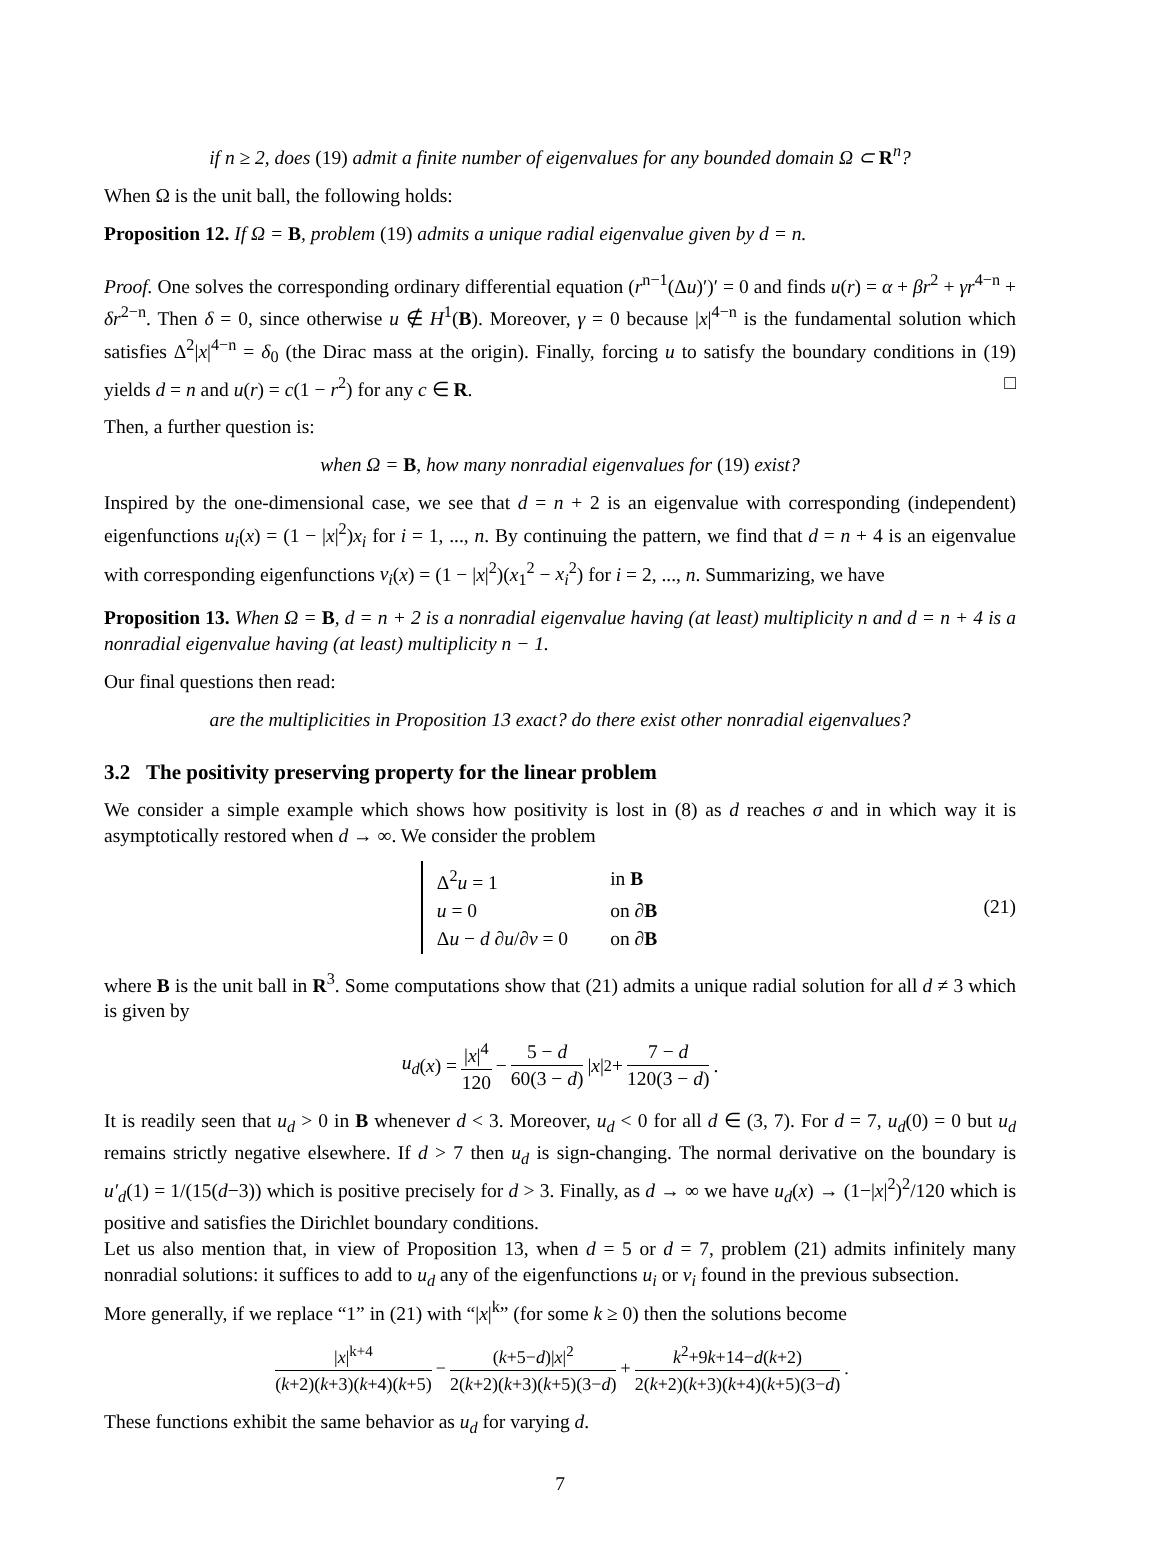if n ≥ 2, does (19) admit a finite number of eigenvalues for any bounded domain Ω ⊂ R<sup>n</sup>?
When Ω is the unit ball, the following holds:
Proposition 12. If Ω = B, problem (19) admits a unique radial eigenvalue given by d = n.
Proof. One solves the corresponding ordinary differential equation (r<sup>n−1</sup>(Δu)′)′ = 0 and finds u(r) = α + βr<sup>2</sup> + γr<sup>4−n</sup> + δr<sup>2−n</sup>. Then δ = 0, since otherwise u ∉ H<sup>1</sup>(B). Moreover, γ = 0 because |x|<sup>4−n</sup> is the fundamental solution which satisfies Δ<sup>2</sup>|x|<sup>4−n</sup> = δ<sub>0</sub> (the Dirac mass at the origin). Finally, forcing u to satisfy the boundary conditions in (19) yields d = n and u(r) = c(1 − r<sup>2</sup>) for any c ∈ R. □
Then, a further question is:
when Ω = B, how many nonradial eigenvalues for (19) exist?
Inspired by the one-dimensional case, we see that d = n + 2 is an eigenvalue with corresponding (independent) eigenfunctions u<sub>i</sub>(x) = (1 − |x|<sup>2</sup>)x<sub>i</sub> for i = 1, ..., n. By continuing the pattern, we find that d = n + 4 is an eigenvalue with corresponding eigenfunctions v<sub>i</sub>(x) = (1 − |x|<sup>2</sup>)(x<sub>1</sub><sup>2</sup> − x<sub>i</sub><sup>2</sup>) for i = 2, ..., n. Summarizing, we have
Proposition 13. When Ω = B, d = n + 2 is a nonradial eigenvalue having (at least) multiplicity n and d = n + 4 is a nonradial eigenvalue having (at least) multiplicity n − 1.
Our final questions then read:
are the multiplicities in Proposition 13 exact? do there exist other nonradial eigenvalues?
3.2 The positivity preserving property for the linear problem
We consider a simple example which shows how positivity is lost in (8) as d reaches σ and in which way it is asymptotically restored when d → ∞. We consider the problem
| Δ<sup>2</sup> u = 1 | in B |
| u = 0 | on ∂ B |
| Δ u − d ∂ u /∂ ν = 0 | on ∂ B |
(21)
where B is the unit ball in R<sup>3</sup>. Some computations show that (21) admits a unique radial solution for all d ≠ 3 which is given by
u<sub>d</sub> (x) = |x|<sup>4</sup> 120 − 5 − d 60(3 − d) | x |<sup>2</sup> + 7 − d 120(3 − d) .
It is readily seen that u<sub>d</sub> > 0 in B whenever d < 3. Moreover, u<sub>d</sub> < 0 for all d ∈ (3, 7). For d = 7, u<sub>d</sub>(0) = 0 but u<sub>d</sub> remains strictly negative elsewhere. If d > 7 then u<sub>d</sub> is sign-changing. The normal derivative on the boundary is u′<sub>d</sub>(1) = 1/(15(d−3)) which is positive precisely for d > 3. Finally, as d → ∞ we have u<sub>d</sub>(x) → (1−|x|<sup>2</sup>)<sup>2</sup>/120 which is positive and satisfies the Dirichlet boundary conditions.
Let us also mention that, in view of Proposition 13, when d = 5 or d = 7, problem (21) admits infinitely many nonradial solutions: it suffices to add to u<sub>d</sub> any of the eigenfunctions u<sub>i</sub> or v<sub>i</sub> found in the previous subsection.
More generally, if we replace “1” in (21) with “|x|<sup>k</sup>” (for some k ≥ 0) then the solutions become
|x|<sup>k+4</sup> (k+2)(k+3)(k+4)(k+5) − (k+5−d)|x|<sup>2</sup> 2(k+2)(k+3)(k+5)(3−d) + k<sup>2</sup>+9k+14−d(k+2) 2(k+2)(k+3)(k+4)(k+5)(3−d) .
These functions exhibit the same behavior as u<sub>d</sub> for varying d.
7